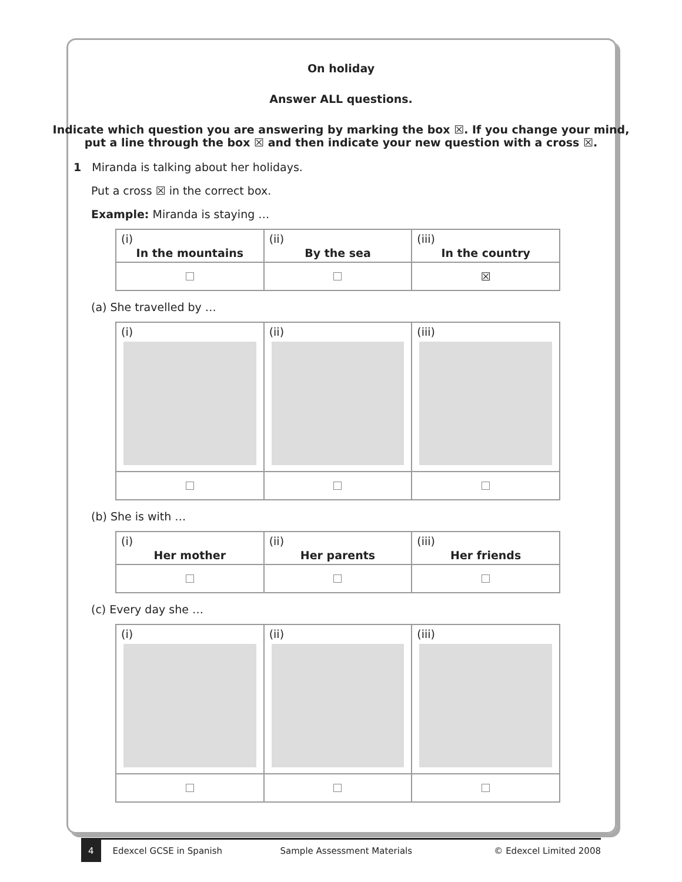On holiday
Answer ALL questions.
Indicate which question you are answering by marking the box ☒. If you change your mind,
put a line through the box ☒ and then indicate your new question with a cross ☒.
1 Miranda is talking about her holidays.
Put a cross ☒ in the correct box.
Example: Miranda is staying …
| (i) In the mountains | (ii) By the sea | (iii) In the country |
| | | ☒ |
(a) She travelled by …
| (i) | (ii) | (iii) |
(b) She is with …
| (i) Her mother | (ii) Her parents | (iii) Her friends |
(c) Every day she …
| (i) | (ii) | (iii) |
4 Edexcel GCSE in Spanish Sample Assessment Materials © Edexcel Limited 2008